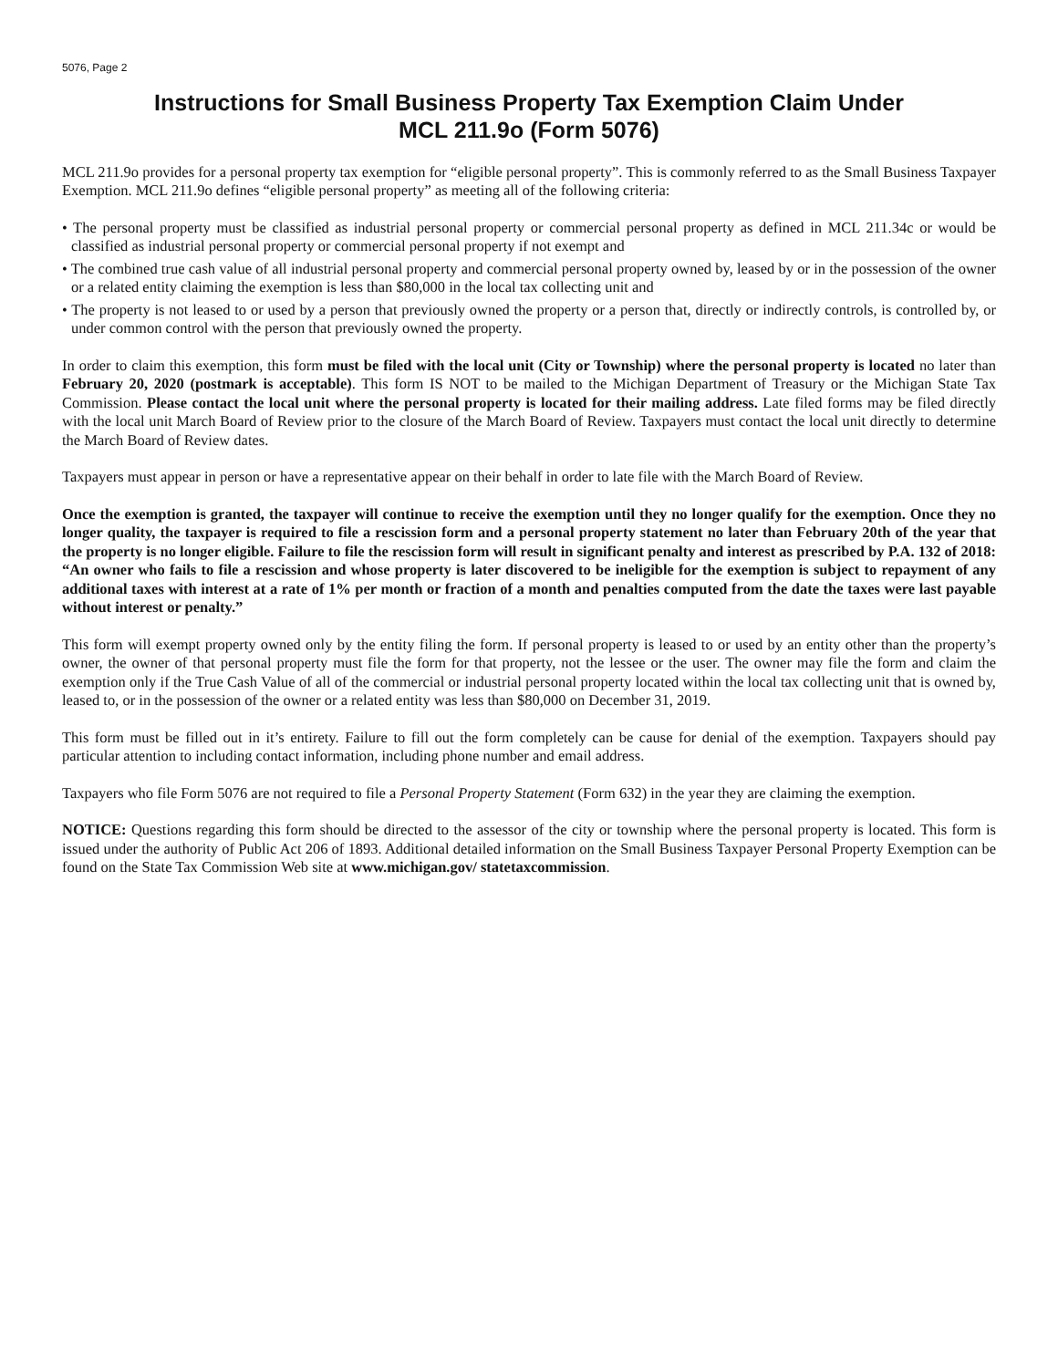5076, Page 2
Instructions for Small Business Property Tax Exemption Claim Under
MCL 211.9o (Form 5076)
MCL 211.9o provides for a personal property tax exemption for “eligible personal property”. This is commonly referred to as the Small Business Taxpayer Exemption. MCL 211.9o defines “eligible personal property” as meeting all of the following criteria:
• The personal property must be classified as industrial personal property or commercial personal property as defined in MCL 211.34c or would be classified as industrial personal property or commercial personal property if not exempt and
• The combined true cash value of all industrial personal property and commercial personal property owned by, leased by or in the possession of the owner or a related entity claiming the exemption is less than $80,000 in the local tax collecting unit and
• The property is not leased to or used by a person that previously owned the property or a person that, directly or indirectly controls, is controlled by, or under common control with the person that previously owned the property.
In order to claim this exemption, this form must be filed with the local unit (City or Township) where the personal property is located no later than February 20, 2020 (postmark is acceptable). This form IS NOT to be mailed to the Michigan Department of Treasury or the Michigan State Tax Commission. Please contact the local unit where the personal property is located for their mailing address. Late filed forms may be filed directly with the local unit March Board of Review prior to the closure of the March Board of Review. Taxpayers must contact the local unit directly to determine the March Board of Review dates.
Taxpayers must appear in person or have a representative appear on their behalf in order to late file with the March Board of Review.
Once the exemption is granted, the taxpayer will continue to receive the exemption until they no longer qualify for the exemption. Once they no longer quality, the taxpayer is required to file a rescission form and a personal property statement no later than February 20th of the year that the property is no longer eligible. Failure to file the rescission form will result in significant penalty and interest as prescribed by P.A. 132 of 2018: “An owner who fails to file a rescission and whose property is later discovered to be ineligible for the exemption is subject to repayment of any additional taxes with interest at a rate of 1% per month or fraction of a month and penalties computed from the date the taxes were last payable without interest or penalty.”
This form will exempt property owned only by the entity filing the form. If personal property is leased to or used by an entity other than the property’s owner, the owner of that personal property must file the form for that property, not the lessee or the user. The owner may file the form and claim the exemption only if the True Cash Value of all of the commercial or industrial personal property located within the local tax collecting unit that is owned by, leased to, or in the possession of the owner or a related entity was less than $80,000 on December 31, 2019.
This form must be filled out in it’s entirety. Failure to fill out the form completely can be cause for denial of the exemption. Taxpayers should pay particular attention to including contact information, including phone number and email address.
Taxpayers who file Form 5076 are not required to file a Personal Property Statement (Form 632) in the year they are claiming the exemption.
NOTICE: Questions regarding this form should be directed to the assessor of the city or township where the personal property is located. This form is issued under the authority of Public Act 206 of 1893. Additional detailed information on the Small Business Taxpayer Personal Property Exemption can be found on the State Tax Commission Web site at www.michigan.gov/ statetaxcommission.